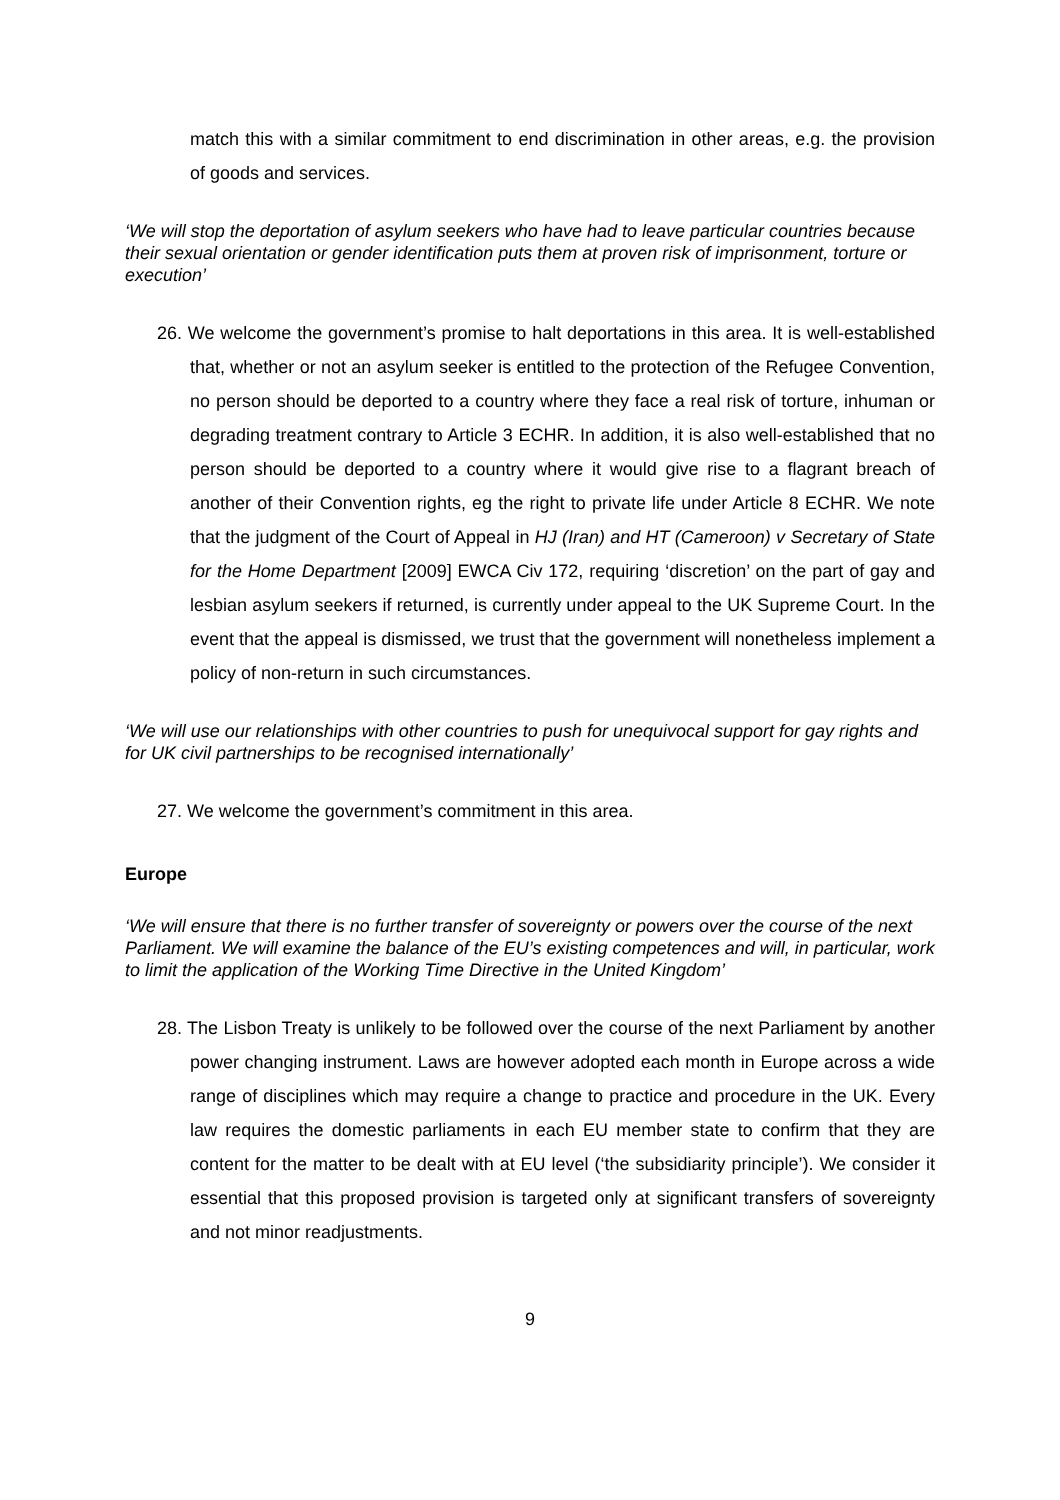match this with a similar commitment to end discrimination in other areas, e.g. the provision of goods and services.
‘We will stop the deportation of asylum seekers who have had to leave particular countries because their sexual orientation or gender identification puts them at proven risk of imprisonment, torture or execution’
26. We welcome the government’s promise to halt deportations in this area. It is well-established that, whether or not an asylum seeker is entitled to the protection of the Refugee Convention, no person should be deported to a country where they face a real risk of torture, inhuman or degrading treatment contrary to Article 3 ECHR. In addition, it is also well-established that no person should be deported to a country where it would give rise to a flagrant breach of another of their Convention rights, eg the right to private life under Article 8 ECHR. We note that the judgment of the Court of Appeal in HJ (Iran) and HT (Cameroon) v Secretary of State for the Home Department [2009] EWCA Civ 172, requiring ‘discretion’ on the part of gay and lesbian asylum seekers if returned, is currently under appeal to the UK Supreme Court. In the event that the appeal is dismissed, we trust that the government will nonetheless implement a policy of non-return in such circumstances.
‘We will use our relationships with other countries to push for unequivocal support for gay rights and for UK civil partnerships to be recognised internationally’
27. We welcome the government’s commitment in this area.
Europe
‘We will ensure that there is no further transfer of sovereignty or powers over the course of the next Parliament. We will examine the balance of the EU’s existing competences and will, in particular, work to limit the application of the Working Time Directive in the United Kingdom’
28. The Lisbon Treaty is unlikely to be followed over the course of the next Parliament by another power changing instrument. Laws are however adopted each month in Europe across a wide range of disciplines which may require a change to practice and procedure in the UK. Every law requires the domestic parliaments in each EU member state to confirm that they are content for the matter to be dealt with at EU level (‘the subsidiarity principle’). We consider it essential that this proposed provision is targeted only at significant transfers of sovereignty and not minor readjustments.
9